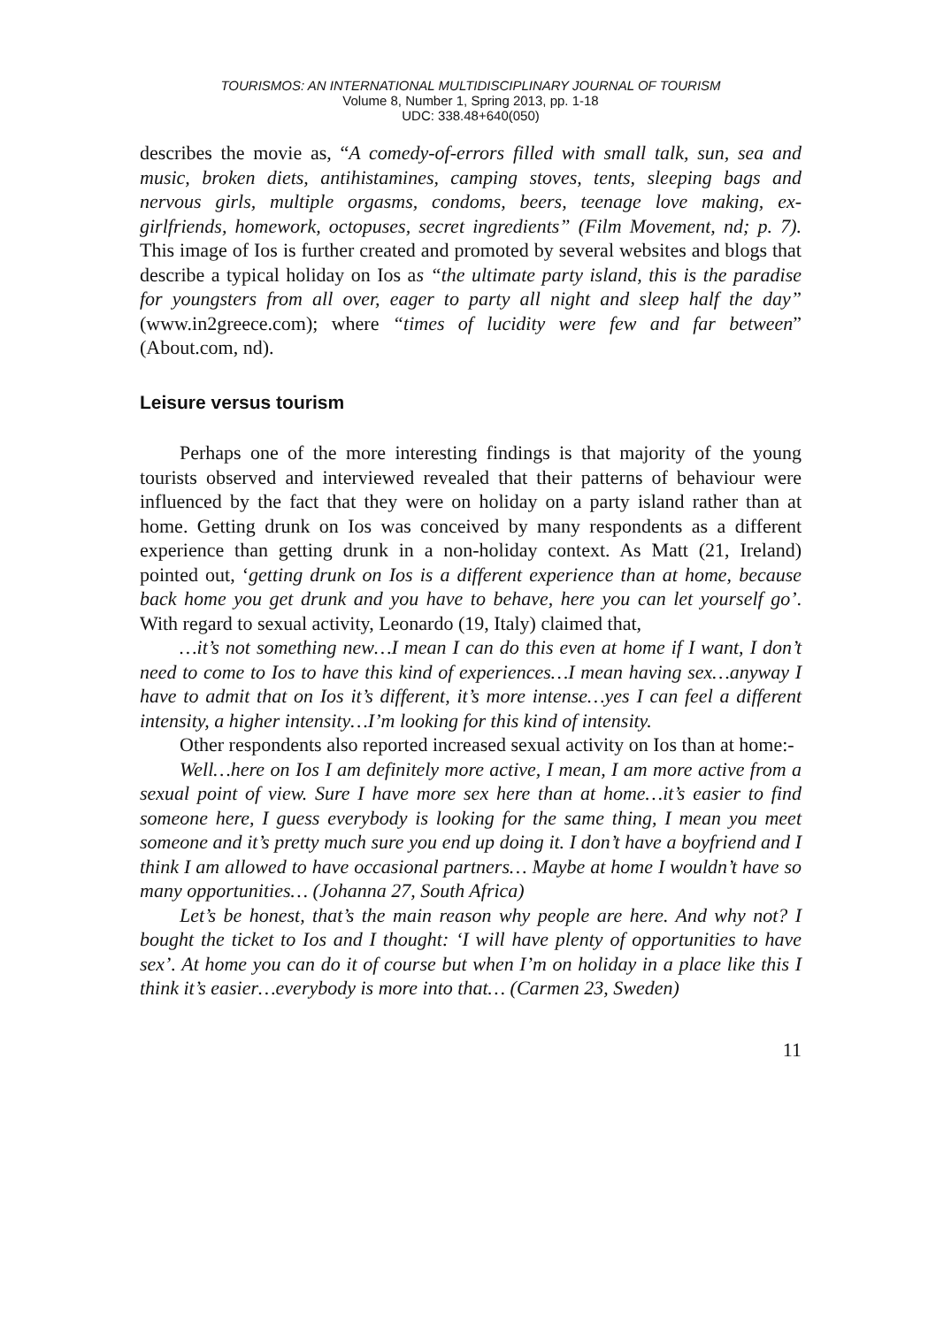TOURISMOS: AN INTERNATIONAL MULTIDISCIPLINARY JOURNAL OF TOURISM
Volume 8, Number 1, Spring 2013, pp. 1-18
UDC: 338.48+640(050)
describes the movie as, “A comedy-of-errors filled with small talk, sun, sea and music, broken diets, antihistamines, camping stoves, tents, sleeping bags and nervous girls, multiple orgasms, condoms, beers, teenage love making, ex-girlfriends, homework, octopuses, secret ingredients” (Film Movement, nd; p. 7). This image of Ios is further created and promoted by several websites and blogs that describe a typical holiday on Ios as “the ultimate party island, this is the paradise for youngsters from all over, eager to party all night and sleep half the day” (www.in2greece.com); where “times of lucidity were few and far between” (About.com, nd).
Leisure versus tourism
Perhaps one of the more interesting findings is that majority of the young tourists observed and interviewed revealed that their patterns of behaviour were influenced by the fact that they were on holiday on a party island rather than at home. Getting drunk on Ios was conceived by many respondents as a different experience than getting drunk in a non-holiday context. As Matt (21, Ireland) pointed out, ‘getting drunk on Ios is a different experience than at home, because back home you get drunk and you have to behave, here you can let yourself go’. With regard to sexual activity, Leonardo (19, Italy) claimed that,
…it’s not something new…I mean I can do this even at home if I want, I don’t need to come to Ios to have this kind of experiences…I mean having sex…anyway I have to admit that on Ios it’s different, it’s more intense…yes I can feel a different intensity, a higher intensity…I’m looking for this kind of intensity.
Other respondents also reported increased sexual activity on Ios than at home:-
Well…here on Ios I am definitely more active, I mean, I am more active from a sexual point of view. Sure I have more sex here than at home…it’s easier to find someone here, I guess everybody is looking for the same thing, I mean you meet someone and it’s pretty much sure you end up doing it. I don’t have a boyfriend and I think I am allowed to have occasional partners… Maybe at home I wouldn’t have so many opportunities… (Johanna 27, South Africa)
Let’s be honest, that’s the main reason why people are here. And why not? I bought the ticket to Ios and I thought: ‘I will have plenty of opportunities to have sex’. At home you can do it of course but when I’m on holiday in a place like this I think it’s easier…everybody is more into that… (Carmen 23, Sweden)
11